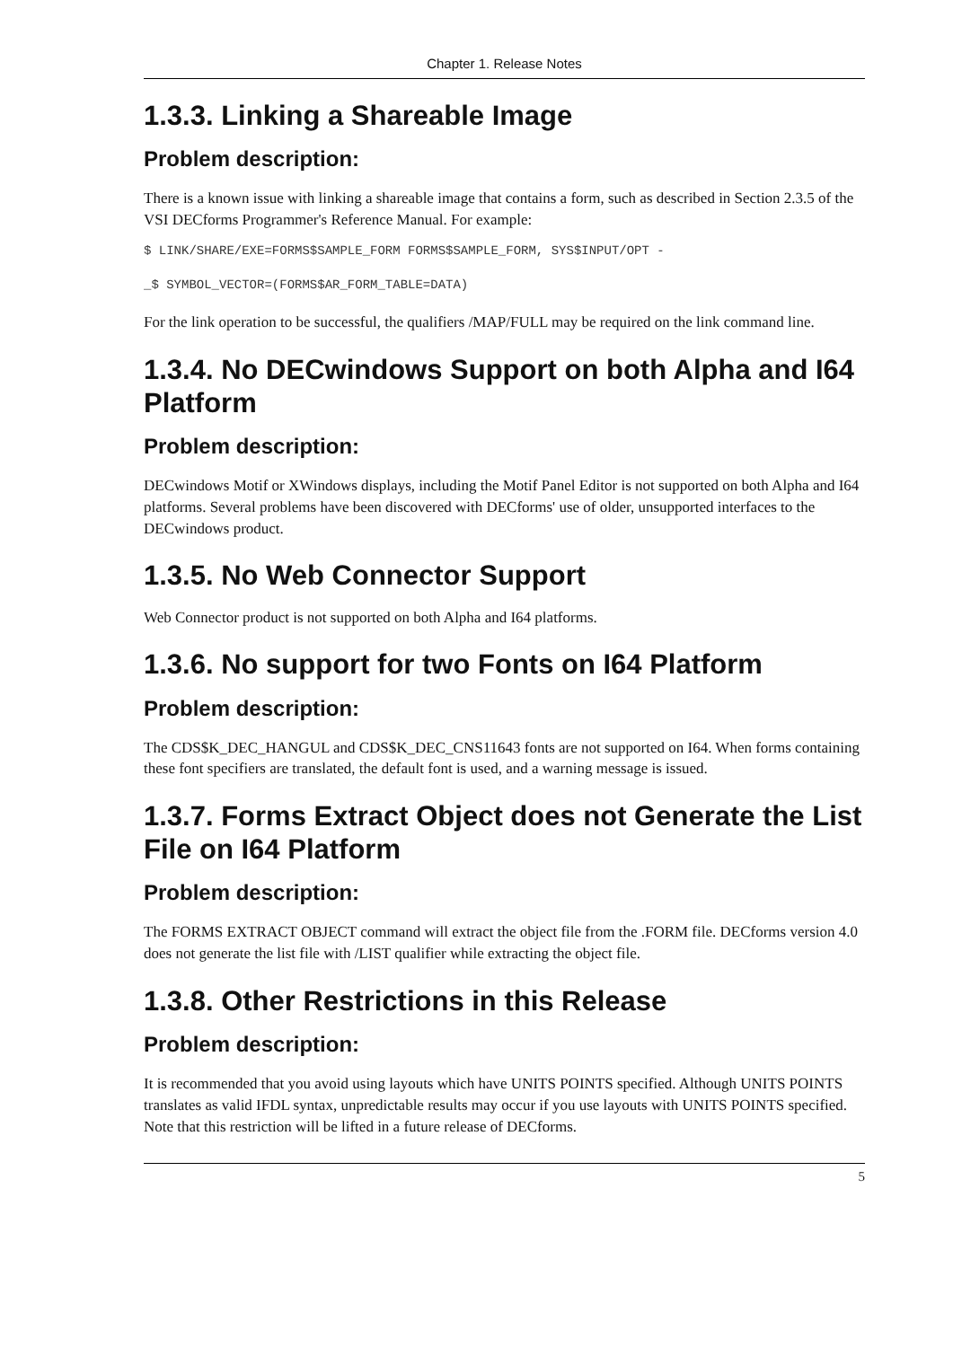Chapter 1. Release Notes
1.3.3. Linking a Shareable Image
Problem description:
There is a known issue with linking a shareable image that contains a form, such as described in Section 2.3.5 of the VSI DECforms Programmer's Reference Manual. For example:
$ LINK/SHARE/EXE=FORMS$SAMPLE_FORM FORMS$SAMPLE_FORM, SYS$INPUT/OPT -
_$ SYMBOL_VECTOR=(FORMS$AR_FORM_TABLE=DATA)
For the link operation to be successful, the qualifiers /MAP/FULL may be required on the link command line.
1.3.4. No DECwindows Support on both Alpha and I64 Platform
Problem description:
DECwindows Motif or XWindows displays, including the Motif Panel Editor is not supported on both Alpha and I64 platforms. Several problems have been discovered with DECforms' use of older, unsupported interfaces to the DECwindows product.
1.3.5. No Web Connector Support
Web Connector product is not supported on both Alpha and I64 platforms.
1.3.6. No support for two Fonts on I64 Platform
Problem description:
The CDS$K_DEC_HANGUL and CDS$K_DEC_CNS11643 fonts are not supported on I64. When forms containing these font specifiers are translated, the default font is used, and a warning message is issued.
1.3.7. Forms Extract Object does not Generate the List File on I64 Platform
Problem description:
The FORMS EXTRACT OBJECT command will extract the object file from the .FORM file. DECforms version 4.0 does not generate the list file with /LIST qualifier while extracting the object file.
1.3.8. Other Restrictions in this Release
Problem description:
It is recommended that you avoid using layouts which have UNITS POINTS specified. Although UNITS POINTS translates as valid IFDL syntax, unpredictable results may occur if you use layouts with UNITS POINTS specified. Note that this restriction will be lifted in a future release of DECforms.
5